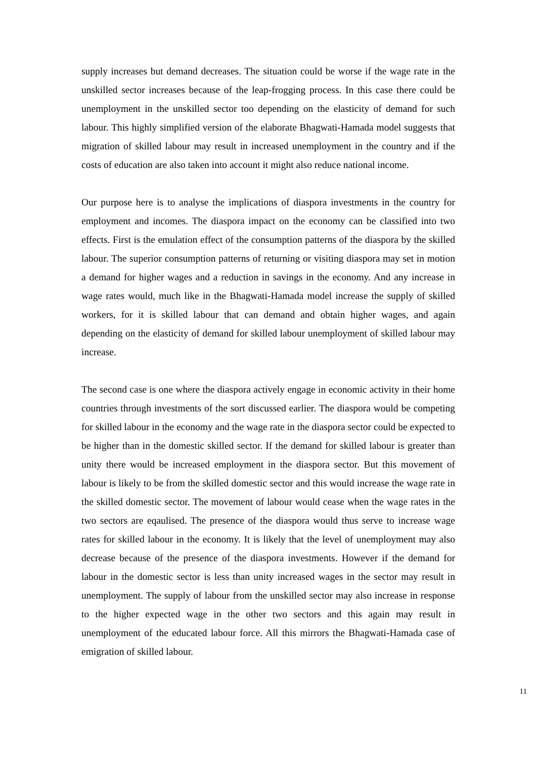supply increases but demand decreases. The situation could be worse if the wage rate in the unskilled sector increases because of the leap-frogging process. In this case there could be unemployment in the unskilled sector too depending on the elasticity of demand for such labour. This highly simplified version of the elaborate Bhagwati-Hamada model suggests that migration of skilled labour may result in increased unemployment in the country and if the costs of education are also taken into account it might also reduce national income.
Our purpose here is to analyse the implications of diaspora investments in the country for employment and incomes. The diaspora impact on the economy can be classified into two effects. First is the emulation effect of the consumption patterns of the diaspora by the skilled labour. The superior consumption patterns of returning or visiting diaspora may set in motion a demand for higher wages and a reduction in savings in the economy. And any increase in wage rates would, much like in the Bhagwati-Hamada model increase the supply of skilled workers, for it is skilled labour that can demand and obtain higher wages, and again depending on the elasticity of demand for skilled labour unemployment of skilled labour may increase.
The second case is one where the diaspora actively engage in economic activity in their home countries through investments of the sort discussed earlier. The diaspora would be competing for skilled labour in the economy and the wage rate in the diaspora sector could be expected to be higher than in the domestic skilled sector. If the demand for skilled labour is greater than unity there would be increased employment in the diaspora sector. But this movement of labour is likely to be from the skilled domestic sector and this would increase the wage rate in the skilled domestic sector. The movement of labour would cease when the wage rates in the two sectors are eqaulised. The presence of the diaspora would thus serve to increase wage rates for skilled labour in the economy. It is likely that the level of unemployment may also decrease because of the presence of the diaspora investments. However if the demand for labour in the domestic sector is less than unity increased wages in the sector may result in unemployment. The supply of labour from the unskilled sector may also increase in response to the higher expected wage in the other two sectors and this again may result in unemployment of the educated labour force. All this mirrors the Bhagwati-Hamada case of emigration of skilled labour.
11